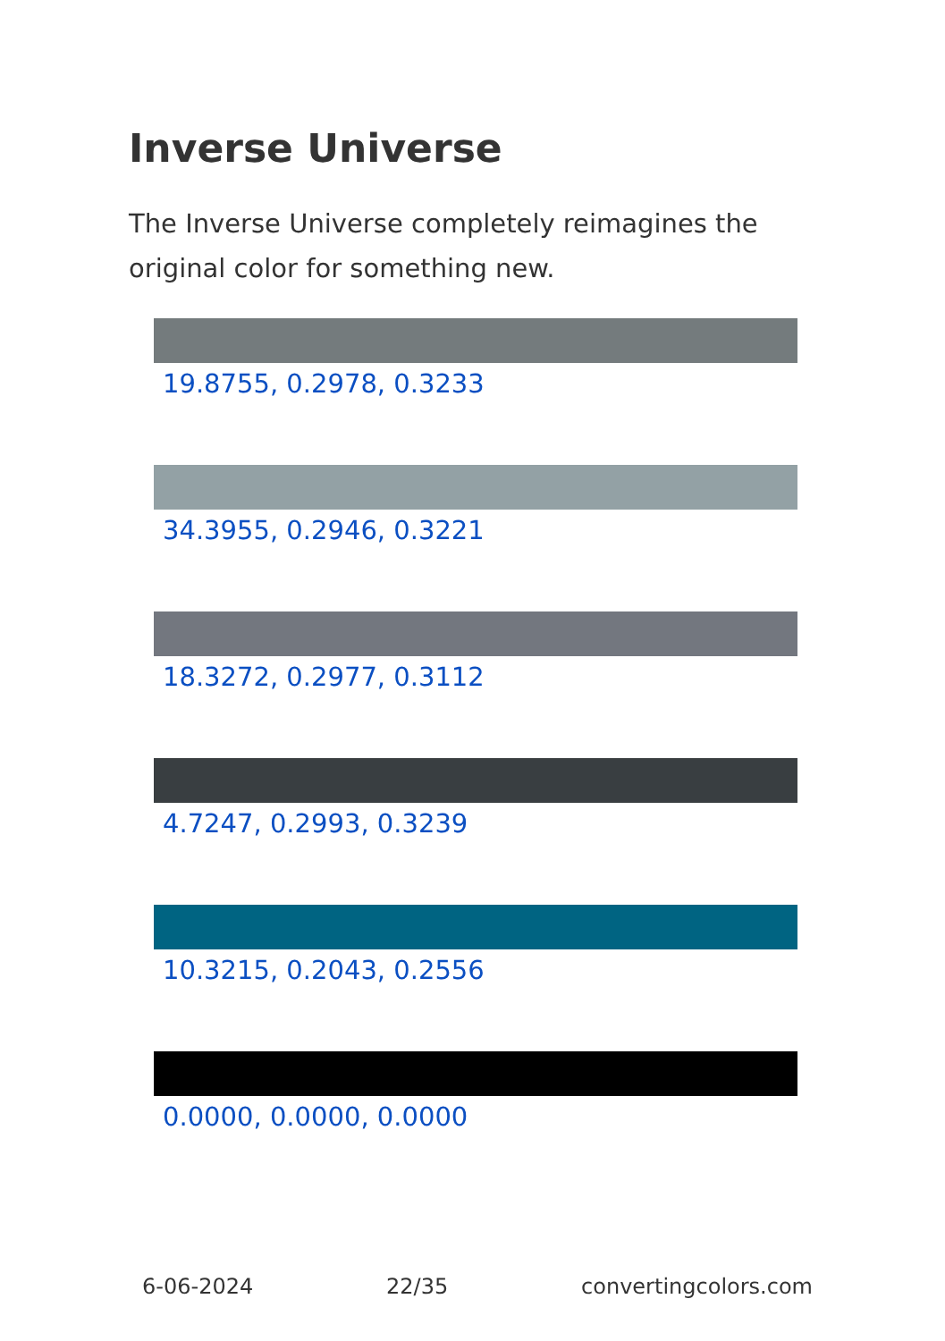Inverse Universe
The Inverse Universe completely reimagines the original color for something new.
19.8755, 0.2978, 0.3233
34.3955, 0.2946, 0.3221
18.3272, 0.2977, 0.3112
4.7247, 0.2993, 0.3239
10.3215, 0.2043, 0.2556
0.0000, 0.0000, 0.0000
6-06-2024 22/35 convertingcolors.com